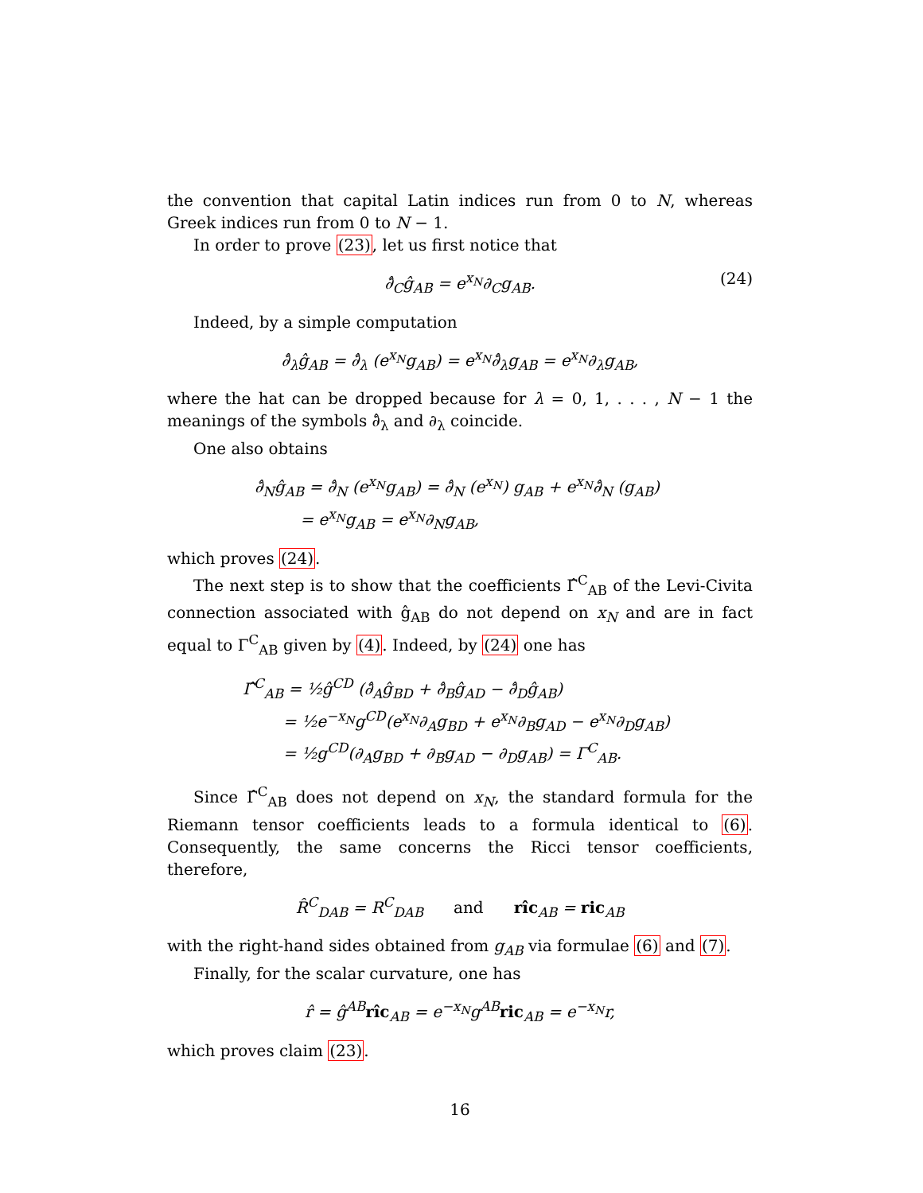the convention that capital Latin indices run from 0 to N, whereas Greek indices run from 0 to N − 1.
In order to prove (23), let us first notice that
∂̂<sub>C</sub>ĝ<sub>AB</sub> = e<sup>x<sub>N</sub></sup>∂<sub>C</sub>g<sub>AB</sub>. (24)
Indeed, by a simple computation
∂̂<sub>λ</sub>ĝ<sub>AB</sub> = ∂̂<sub>λ</sub> (e<sup>x<sub>N</sub></sup>g<sub>AB</sub>) = e<sup>x<sub>N</sub></sup>∂̂<sub>λ</sub>g<sub>AB</sub> = e<sup>x<sub>N</sub></sup>∂<sub>λ</sub>g<sub>AB</sub>,
where the hat can be dropped because for λ = 0, 1, . . . , N − 1 the meanings of the symbols ∂̂<sub>λ</sub> and ∂<sub>λ</sub> coincide.
One also obtains
∂̂<sub>N</sub>ĝ<sub>AB</sub> = ∂̂<sub>N</sub> (e<sup>x<sub>N</sub></sup>g<sub>AB</sub>) = ∂̂<sub>N</sub> (e<sup>x<sub>N</sub></sup>) g<sub>AB</sub> + e<sup>x<sub>N</sub></sup>∂̂<sub>N</sub> (g<sub>AB</sub>)
= e<sup>x<sub>N</sub></sup>g<sub>AB</sub> = e<sup>x<sub>N</sub></sup>∂<sub>N</sub>g<sub>AB</sub>,
which proves (24).
The next step is to show that the coefficients Γ̂<sup>C</sup><sub>AB</sub> of the Levi-Civita connection associated with ĝ<sub>AB</sub> do not depend on x<sub>N</sub> and are in fact equal to Γ<sup>C</sup><sub>AB</sub> given by (4). Indeed, by (24) one has
Γ̂<sup>C</sup><sub>AB</sub> = ½ĝ<sup>CD</sup> (∂̂<sub>A</sub>ĝ<sub>BD</sub> + ∂̂<sub>B</sub>ĝ<sub>AD</sub> − ∂̂<sub>D</sub>ĝ<sub>AB</sub>)
= ½e<sup>−x<sub>N</sub></sup>g<sup>CD</sup>(e<sup>x<sub>N</sub></sup>∂<sub>A</sub>g<sub>BD</sub> + e<sup>x<sub>N</sub></sup>∂<sub>B</sub>g<sub>AD</sub> − e<sup>x<sub>N</sub></sup>∂<sub>D</sub>g<sub>AB</sub>)
= ½g<sup>CD</sup>(∂<sub>A</sub>g<sub>BD</sub> + ∂<sub>B</sub>g<sub>AD</sub> − ∂<sub>D</sub>g<sub>AB</sub>) = Γ<sup>C</sup><sub>AB</sub>.
Since Γ̂<sup>C</sup><sub>AB</sub> does not depend on x<sub>N</sub>, the standard formula for the Riemann tensor coefficients leads to a formula identical to (6). Consequently, the same concerns the Ricci tensor coefficients, therefore,
R̂<sup>C</sup><sub>DAB</sub> = R<sup>C</sup><sub>DAB</sub> and rîc<sub>AB</sub> = ric<sub>AB</sub>
with the right-hand sides obtained from g<sub>AB</sub> via formulae (6) and (7).
Finally, for the scalar curvature, one has
r̂ = ĝ<sup>AB</sup>rîc<sub>AB</sub> = e<sup>−x<sub>N</sub></sup>g<sup>AB</sup>ric<sub>AB</sub> = e<sup>−x<sub>N</sub></sup>r,
which proves claim (23).
16